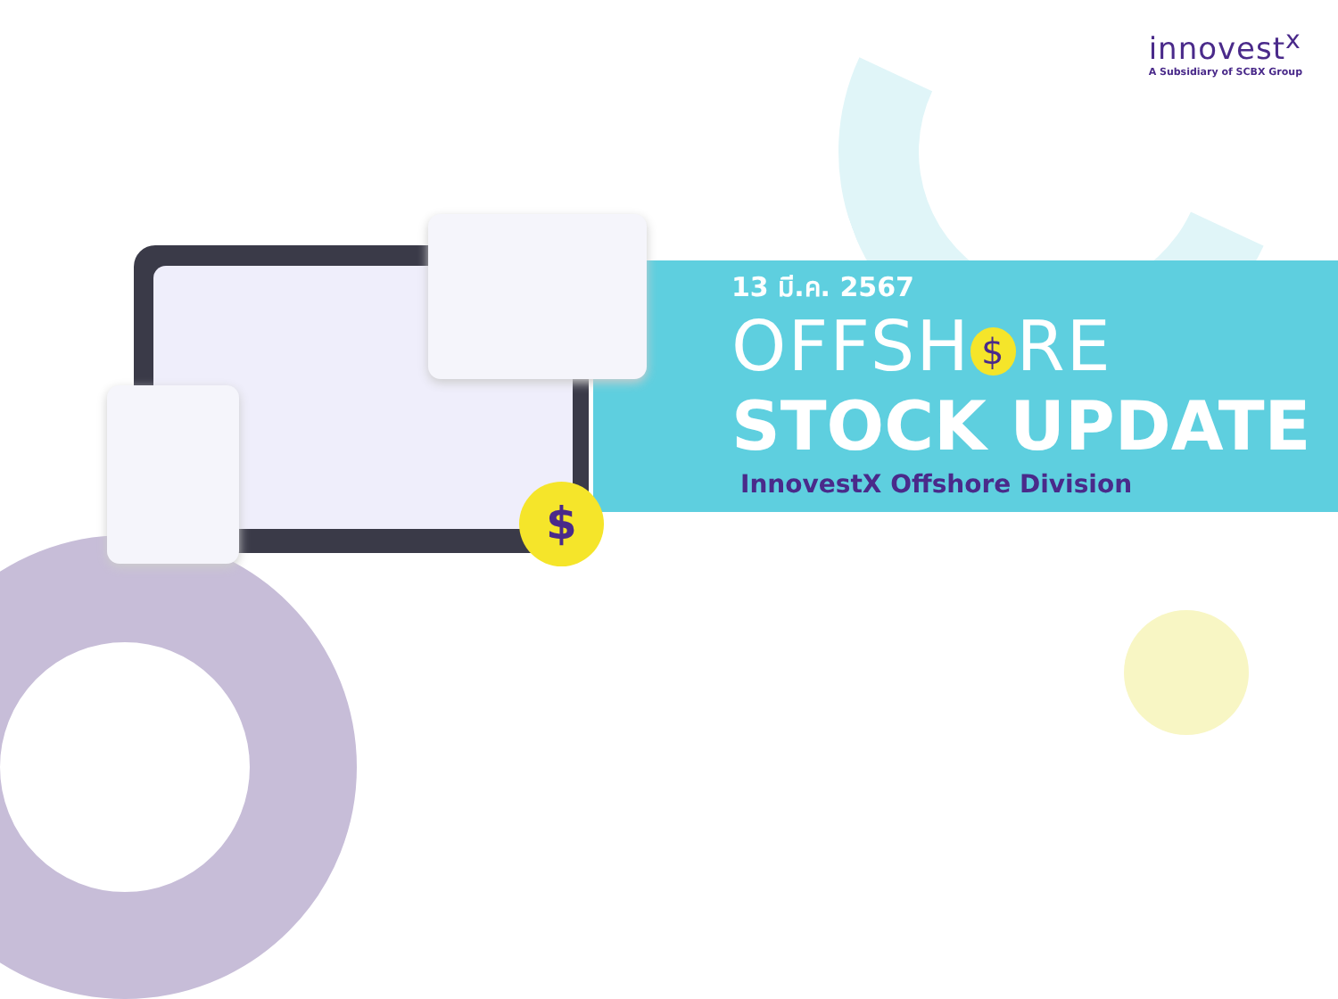$
innovest<sup>x</sup>
A Subsidiary of SCBX Group
13 มี.ค. 2567
OFFSH $ RE
STOCK UPDATE
InnovestX Offshore Division